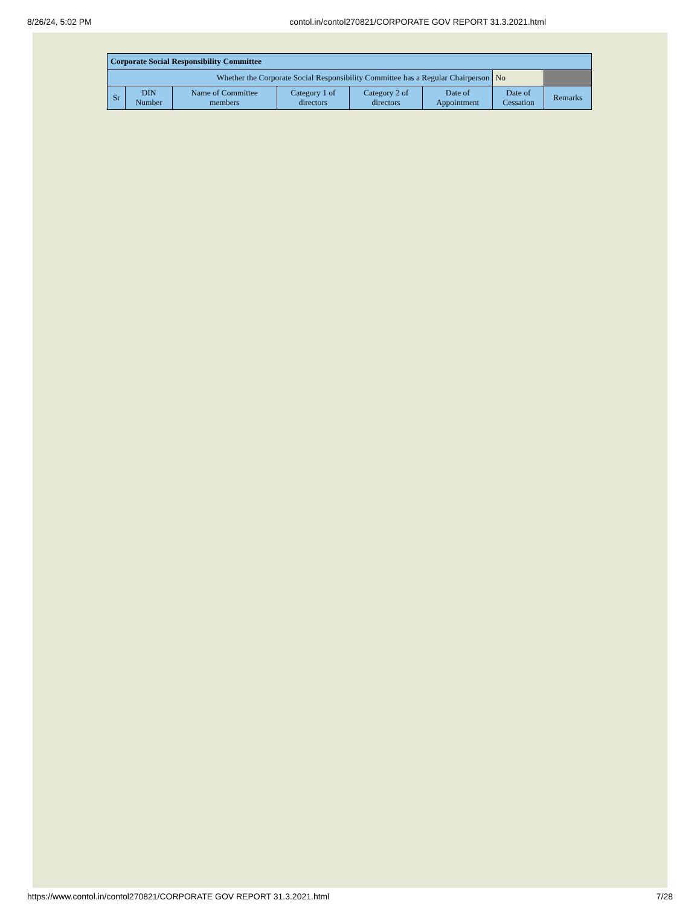8/26/24, 5:02 PM contol.in/contol270821/CORPORATE GOV REPORT 31.3.2021.html
| Corporate Social Responsibility Committee | | | | | | | |
| --- | --- | --- | --- | --- | --- | --- | --- |
| Whether the Corporate Social Responsibility Committee has a Regular Chairperson | | | | | | No | |
| Sr | DIN Number | Name of Committee members | Category 1 of directors | Category 2 of directors | Date of Appointment | Date of Cessation | Remarks |
https://www.contol.in/contol270821/CORPORATE GOV REPORT 31.3.2021.html 7/28